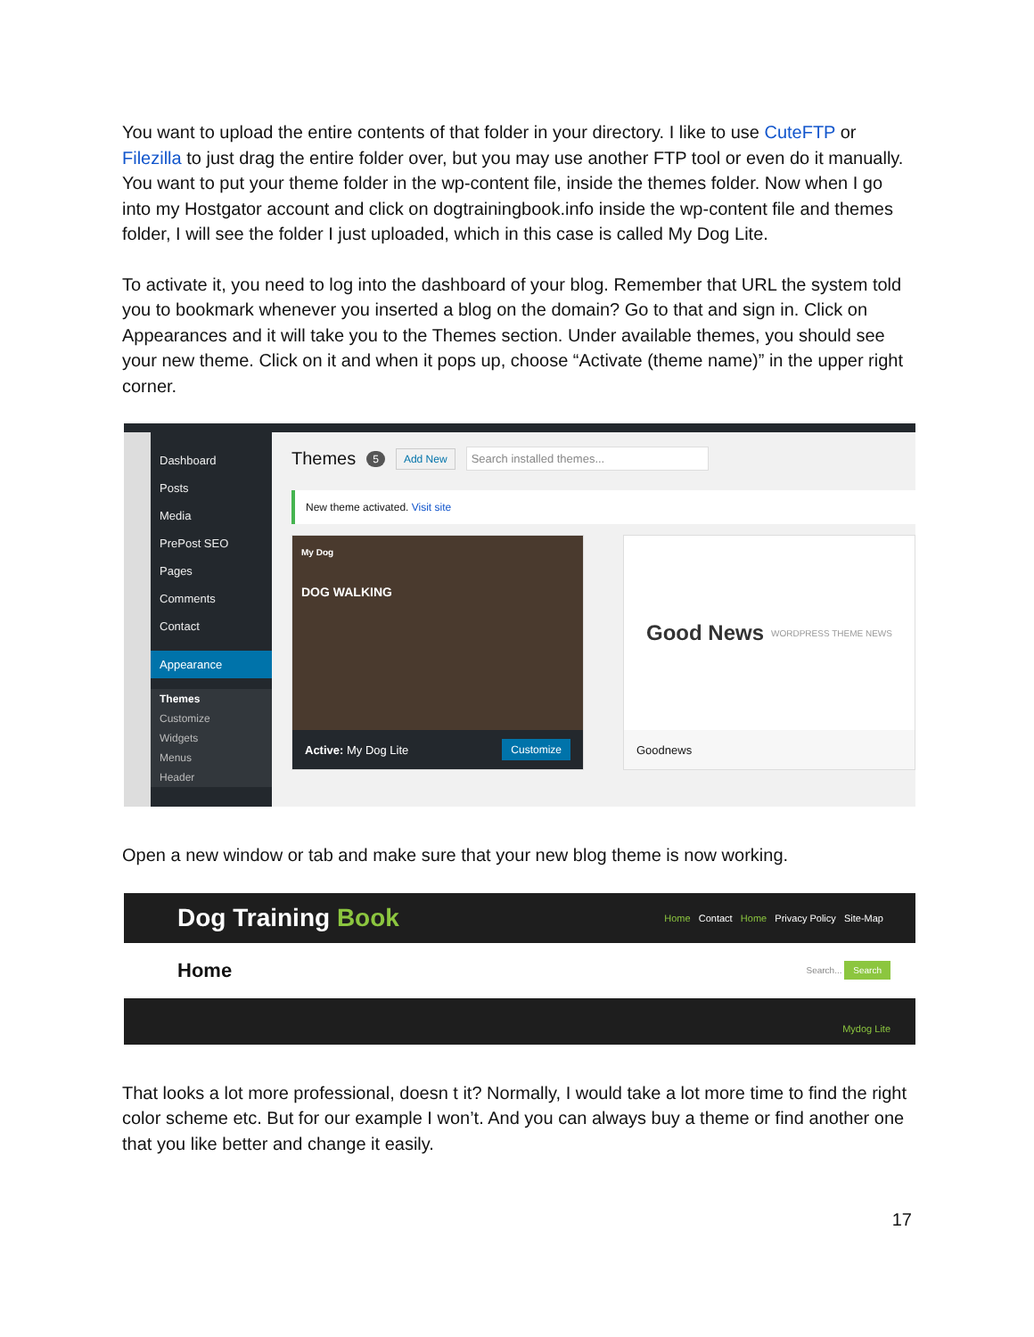You want to upload the entire contents of that folder in your directory. I like to use CuteFTP or Filezilla to just drag the entire folder over, but you may use another FTP tool or even do it manually. You want to put your theme folder in the wp-content file, inside the themes folder. Now when I go into my Hostgator account and click on dogtrainingbook.info inside the wp-content file and themes folder, I will see the folder I just uploaded, which in this case is called My Dog Lite.
To activate it, you need to log into the dashboard of your blog. Remember that URL the system told you to bookmark whenever you inserted a blog on the domain? Go to that and sign in. Click on Appearances and it will take you to the Themes section. Under available themes, you should see your new theme. Click on it and when it pops up, choose “Activate (theme name)” in the upper right corner.
Dashboard
Posts
Media
PrePost SEO
Pages
Comments
Contact
Appearance
Themes
Customize
Widgets
Menus
Header
Themes 5 Add New Search installed themes...
New theme activated. Visit site
My Dog
DOG WALKING
Active: My Dog Lite Customize
Good News WORDPRESS THEME NEWS
Goodnews
Open a new window or tab and make sure that your new blog theme is now working.
Dog Training Book Home Contact Home Privacy Policy Site-Map
Home Search... Search
Mydog Lite
That looks a lot more professional, doesn t it? Normally, I would take a lot more time to find the right color scheme etc. But for our example I won’t. And you can always buy a theme or find another one that you like better and change it easily.
17